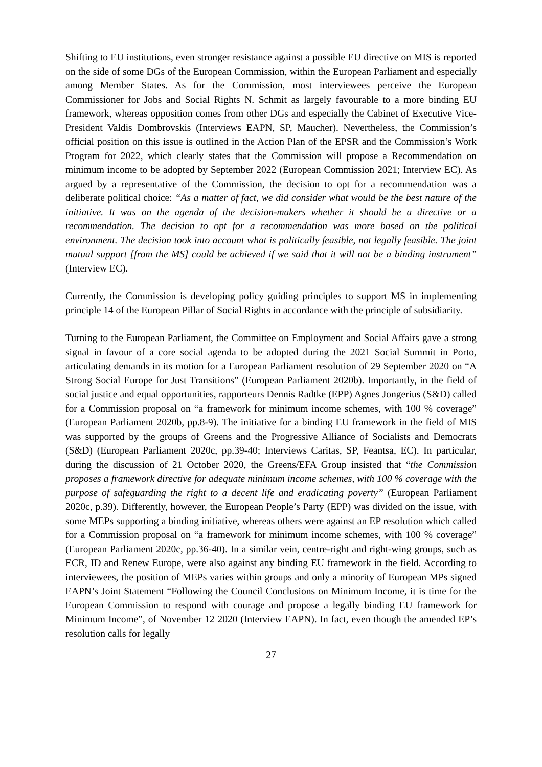Shifting to EU institutions, even stronger resistance against a possible EU directive on MIS is reported on the side of some DGs of the European Commission, within the European Parliament and especially among Member States. As for the Commission, most interviewees perceive the European Commissioner for Jobs and Social Rights N. Schmit as largely favourable to a more binding EU framework, whereas opposition comes from other DGs and especially the Cabinet of Executive Vice-President Valdis Dombrovskis (Interviews EAPN, SP, Maucher). Nevertheless, the Commission’s official position on this issue is outlined in the Action Plan of the EPSR and the Commission’s Work Program for 2022, which clearly states that the Commission will propose a Recommendation on minimum income to be adopted by September 2022 (European Commission 2021; Interview EC). As argued by a representative of the Commission, the decision to opt for a recommendation was a deliberate political choice: “As a matter of fact, we did consider what would be the best nature of the initiative. It was on the agenda of the decision-makers whether it should be a directive or a recommendation. The decision to opt for a recommendation was more based on the political environment. The decision took into account what is politically feasible, not legally feasible. The joint mutual support [from the MS] could be achieved if we said that it will not be a binding instrument” (Interview EC).
Currently, the Commission is developing policy guiding principles to support MS in implementing principle 14 of the European Pillar of Social Rights in accordance with the principle of subsidiarity.
Turning to the European Parliament, the Committee on Employment and Social Affairs gave a strong signal in favour of a core social agenda to be adopted during the 2021 Social Summit in Porto, articulating demands in its motion for a European Parliament resolution of 29 September 2020 on “A Strong Social Europe for Just Transitions” (European Parliament 2020b). Importantly, in the field of social justice and equal opportunities, rapporteurs Dennis Radtke (EPP) Agnes Jongerius (S&D) called for a Commission proposal on “a framework for minimum income schemes, with 100 % coverage” (European Parliament 2020b, pp.8-9). The initiative for a binding EU framework in the field of MIS was supported by the groups of Greens and the Progressive Alliance of Socialists and Democrats (S&D) (European Parliament 2020c, pp.39-40; Interviews Caritas, SP, Feantsa, EC). In particular, during the discussion of 21 October 2020, the Greens/EFA Group insisted that “the Commission proposes a framework directive for adequate minimum income schemes, with 100 % coverage with the purpose of safeguarding the right to a decent life and eradicating poverty” (European Parliament 2020c, p.39). Differently, however, the European People’s Party (EPP) was divided on the issue, with some MEPs supporting a binding initiative, whereas others were against an EP resolution which called for a Commission proposal on “a framework for minimum income schemes, with 100 % coverage” (European Parliament 2020c, pp.36-40). In a similar vein, centre-right and right-wing groups, such as ECR, ID and Renew Europe, were also against any binding EU framework in the field. According to interviewees, the position of MEPs varies within groups and only a minority of European MPs signed EAPN’s Joint Statement “Following the Council Conclusions on Minimum Income, it is time for the European Commission to respond with courage and propose a legally binding EU framework for Minimum Income”, of November 12 2020 (Interview EAPN). In fact, even though the amended EP’s resolution calls for legally
27